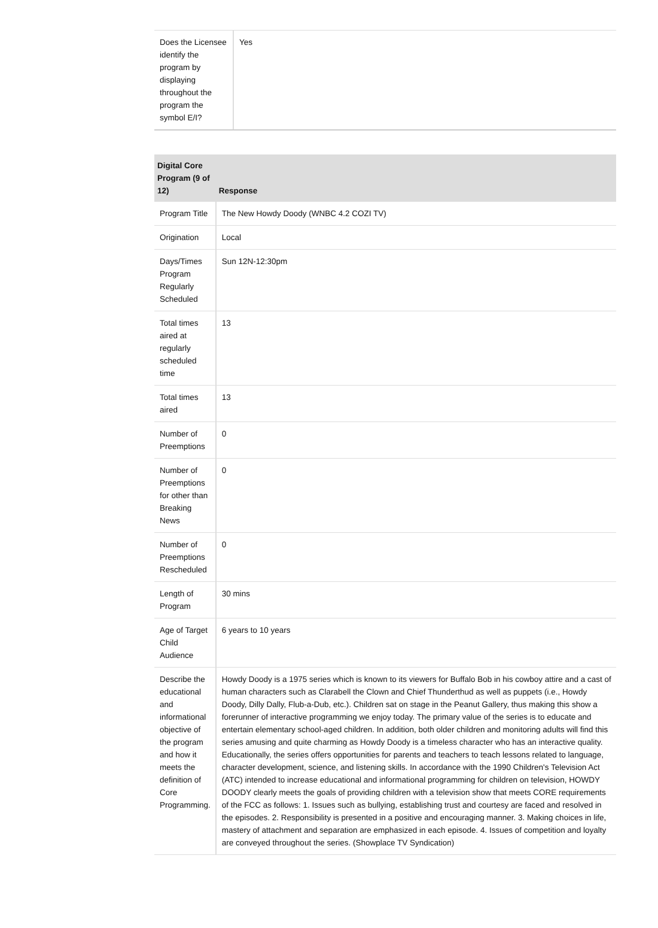| Does the Licensee identify the program by displaying throughout the program the symbol E/I? | Yes |
| Digital Core Program (9 of 12) | Response |
| --- | --- |
| Program Title | The New Howdy Doody (WNBC 4.2 COZI TV) |
| Origination | Local |
| Days/Times Program Regularly Scheduled | Sun 12N-12:30pm |
| Total times aired at regularly scheduled time | 13 |
| Total times aired | 13 |
| Number of Preemptions | 0 |
| Number of Preemptions for other than Breaking News | 0 |
| Number of Preemptions Rescheduled | 0 |
| Length of Program | 30 mins |
| Age of Target Child Audience | 6 years to 10 years |
| Describe the educational and informational objective of the program and how it meets the definition of Core Programming. | Howdy Doody is a 1975 series which is known to its viewers for Buffalo Bob in his cowboy attire and a cast of human characters such as Clarabell the Clown and Chief Thunderthud as well as puppets (i.e., Howdy Doody, Dilly Dally, Flub-a-Dub, etc.). Children sat on stage in the Peanut Gallery, thus making this show a forerunner of interactive programming we enjoy today. The primary value of the series is to educate and entertain elementary school-aged children. In addition, both older children and monitoring adults will find this series amusing and quite charming as Howdy Doody is a timeless character who has an interactive quality. Educationally, the series offers opportunities for parents and teachers to teach lessons related to language, character development, science, and listening skills. In accordance with the 1990 Children's Television Act (ATC) intended to increase educational and informational programming for children on television, HOWDY DOODY clearly meets the goals of providing children with a television show that meets CORE requirements of the FCC as follows: 1. Issues such as bullying, establishing trust and courtesy are faced and resolved in the episodes. 2. Responsibility is presented in a positive and encouraging manner. 3. Making choices in life, mastery of attachment and separation are emphasized in each episode. 4. Issues of competition and loyalty are conveyed throughout the series. (Showplace TV Syndication) |